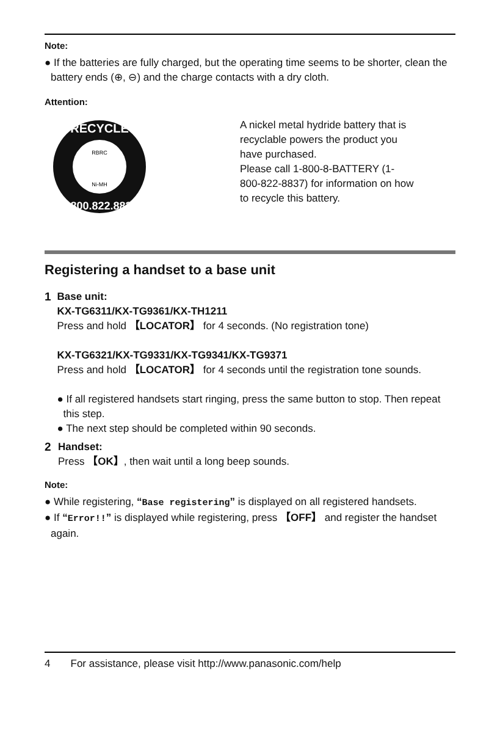Note:
● If the batteries are fully charged, but the operating time seems to be shorter, clean the battery ends (⊕, ⊖) and the charge contacts with a dry cloth.
Attention:
RECYCLE
1.800.822.8837
RBRC
Ni-MH
A nickel metal hydride battery that is
recyclable powers the product you
have purchased.
Please call 1-800-8-BATTERY (1-
800-822-8837) for information on how
to recycle this battery.
Registering a handset to a base unit
1 Base unit:
KX-TG6311/KX-TG9361/KX-TH1211
Press and hold 【LOCATOR】 for 4 seconds. (No registration tone)
KX-TG6321/KX-TG9331/KX-TG9341/KX-TG9371
Press and hold 【LOCATOR】 for 4 seconds until the registration tone sounds.
● If all registered handsets start ringing, press the same button to stop. Then repeat this step.
● The next step should be completed within 90 seconds.
2 Handset:
Press 【OK】, then wait until a long beep sounds.
Note:
● While registering, “Base registering” is displayed on all registered handsets.
● If “Error!!” is displayed while registering, press 【OFF】 and register the handset again.
4 For assistance, please visit http://www.panasonic.com/help